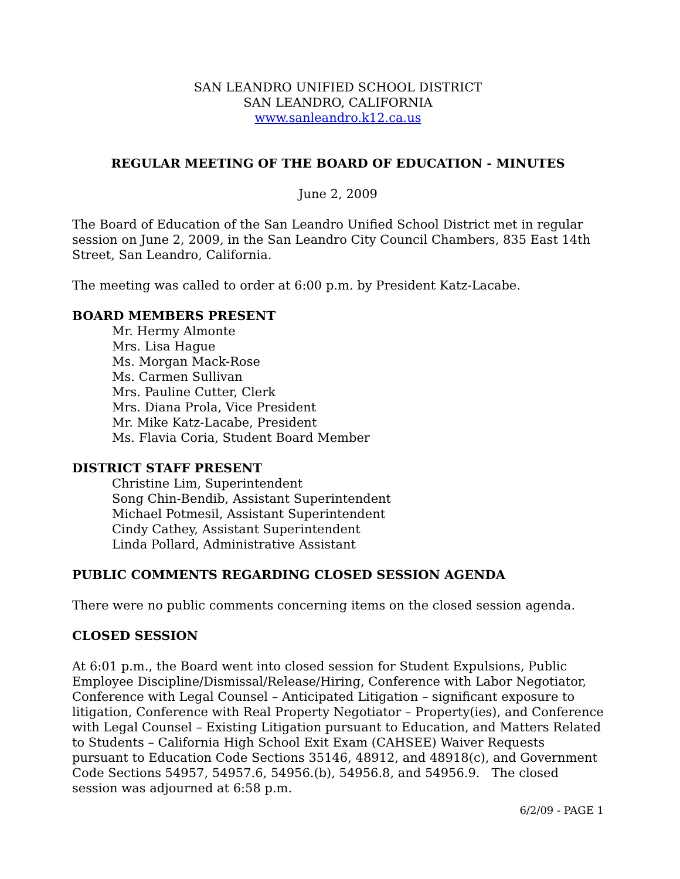SAN LEANDRO UNIFIED SCHOOL DISTRICT
SAN LEANDRO, CALIFORNIA
www.sanleandro.k12.ca.us
REGULAR MEETING OF THE BOARD OF EDUCATION - MINUTES
June 2, 2009
The Board of Education of the San Leandro Unified School District met in regular session on June 2, 2009, in the San Leandro City Council Chambers, 835 East 14th Street, San Leandro, California.
The meeting was called to order at 6:00 p.m. by President Katz-Lacabe.
BOARD MEMBERS PRESENT
Mr. Hermy Almonte
Mrs. Lisa Hague
Ms. Morgan Mack-Rose
Ms. Carmen Sullivan
Mrs. Pauline Cutter, Clerk
Mrs. Diana Prola, Vice President
Mr. Mike Katz-Lacabe, President
Ms. Flavia Coria, Student Board Member
DISTRICT STAFF PRESENT
Christine Lim, Superintendent
Song Chin-Bendib, Assistant Superintendent
Michael Potmesil, Assistant Superintendent
Cindy Cathey, Assistant Superintendent
Linda Pollard, Administrative Assistant
PUBLIC COMMENTS REGARDING CLOSED SESSION AGENDA
There were no public comments concerning items on the closed session agenda.
CLOSED SESSION
At 6:01 p.m., the Board went into closed session for Student Expulsions, Public Employee Discipline/Dismissal/Release/Hiring, Conference with Labor Negotiator, Conference with Legal Counsel – Anticipated Litigation – significant exposure to litigation, Conference with Real Property Negotiator – Property(ies), and Conference with Legal Counsel – Existing Litigation pursuant to Education, and Matters Related to Students – California High School Exit Exam (CAHSEE) Waiver Requests pursuant to Education Code Sections 35146, 48912, and 48918(c), and Government Code Sections 54957, 54957.6, 54956.(b), 54956.8, and 54956.9. The closed session was adjourned at 6:58 p.m.
6/2/09 - PAGE 1